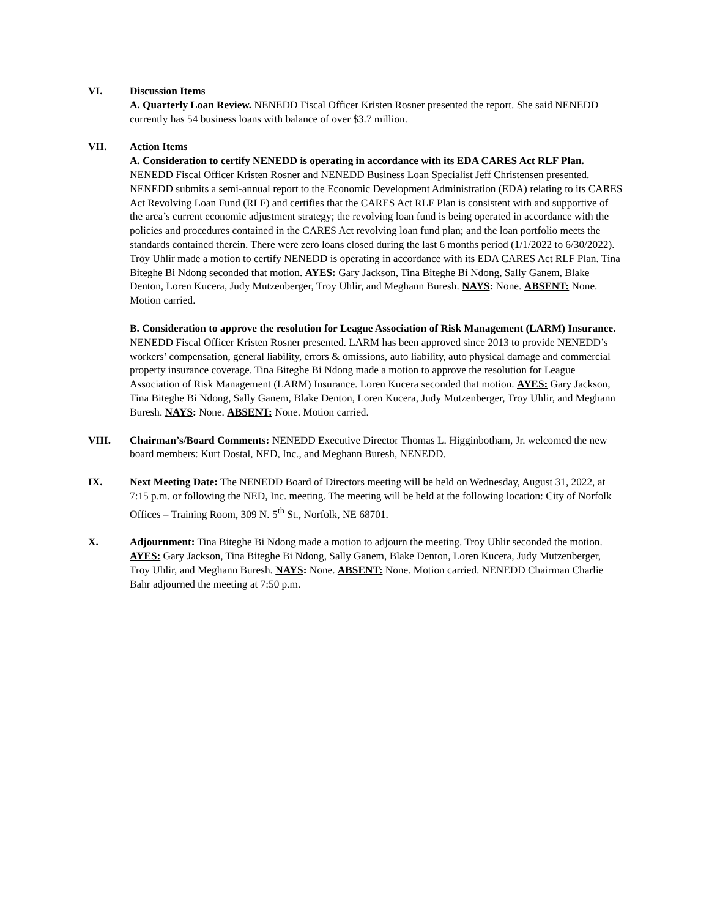VI. Discussion Items
A. Quarterly Loan Review. NENEDD Fiscal Officer Kristen Rosner presented the report. She said NENEDD currently has 54 business loans with balance of over $3.7 million.
VII. Action Items
A. Consideration to certify NENEDD is operating in accordance with its EDA CARES Act RLF Plan. NENEDD Fiscal Officer Kristen Rosner and NENEDD Business Loan Specialist Jeff Christensen presented. NENEDD submits a semi-annual report to the Economic Development Administration (EDA) relating to its CARES Act Revolving Loan Fund (RLF) and certifies that the CARES Act RLF Plan is consistent with and supportive of the area’s current economic adjustment strategy; the revolving loan fund is being operated in accordance with the policies and procedures contained in the CARES Act revolving loan fund plan; and the loan portfolio meets the standards contained therein. There were zero loans closed during the last 6 months period (1/1/2022 to 6/30/2022). Troy Uhlir made a motion to certify NENEDD is operating in accordance with its EDA CARES Act RLF Plan. Tina Biteghe Bi Ndong seconded that motion. AYES: Gary Jackson, Tina Biteghe Bi Ndong, Sally Ganem, Blake Denton, Loren Kucera, Judy Mutzenberger, Troy Uhlir, and Meghann Buresh. NAYS: None. ABSENT: None. Motion carried.
B. Consideration to approve the resolution for League Association of Risk Management (LARM) Insurance. NENEDD Fiscal Officer Kristen Rosner presented. LARM has been approved since 2013 to provide NENEDD’s workers’ compensation, general liability, errors & omissions, auto liability, auto physical damage and commercial property insurance coverage. Tina Biteghe Bi Ndong made a motion to approve the resolution for League Association of Risk Management (LARM) Insurance. Loren Kucera seconded that motion. AYES: Gary Jackson, Tina Biteghe Bi Ndong, Sally Ganem, Blake Denton, Loren Kucera, Judy Mutzenberger, Troy Uhlir, and Meghann Buresh. NAYS: None. ABSENT: None. Motion carried.
VIII. Chairman’s/Board Comments: NENEDD Executive Director Thomas L. Higginbotham, Jr. welcomed the new board members: Kurt Dostal, NED, Inc., and Meghann Buresh, NENEDD.
IX. Next Meeting Date: The NENEDD Board of Directors meeting will be held on Wednesday, August 31, 2022, at 7:15 p.m. or following the NED, Inc. meeting. The meeting will be held at the following location: City of Norfolk Offices – Training Room, 309 N. 5<sup>th</sup> St., Norfolk, NE 68701.
X. Adjournment: Tina Biteghe Bi Ndong made a motion to adjourn the meeting. Troy Uhlir seconded the motion. AYES: Gary Jackson, Tina Biteghe Bi Ndong, Sally Ganem, Blake Denton, Loren Kucera, Judy Mutzenberger, Troy Uhlir, and Meghann Buresh. NAYS: None. ABSENT: None. Motion carried. NENEDD Chairman Charlie Bahr adjourned the meeting at 7:50 p.m.